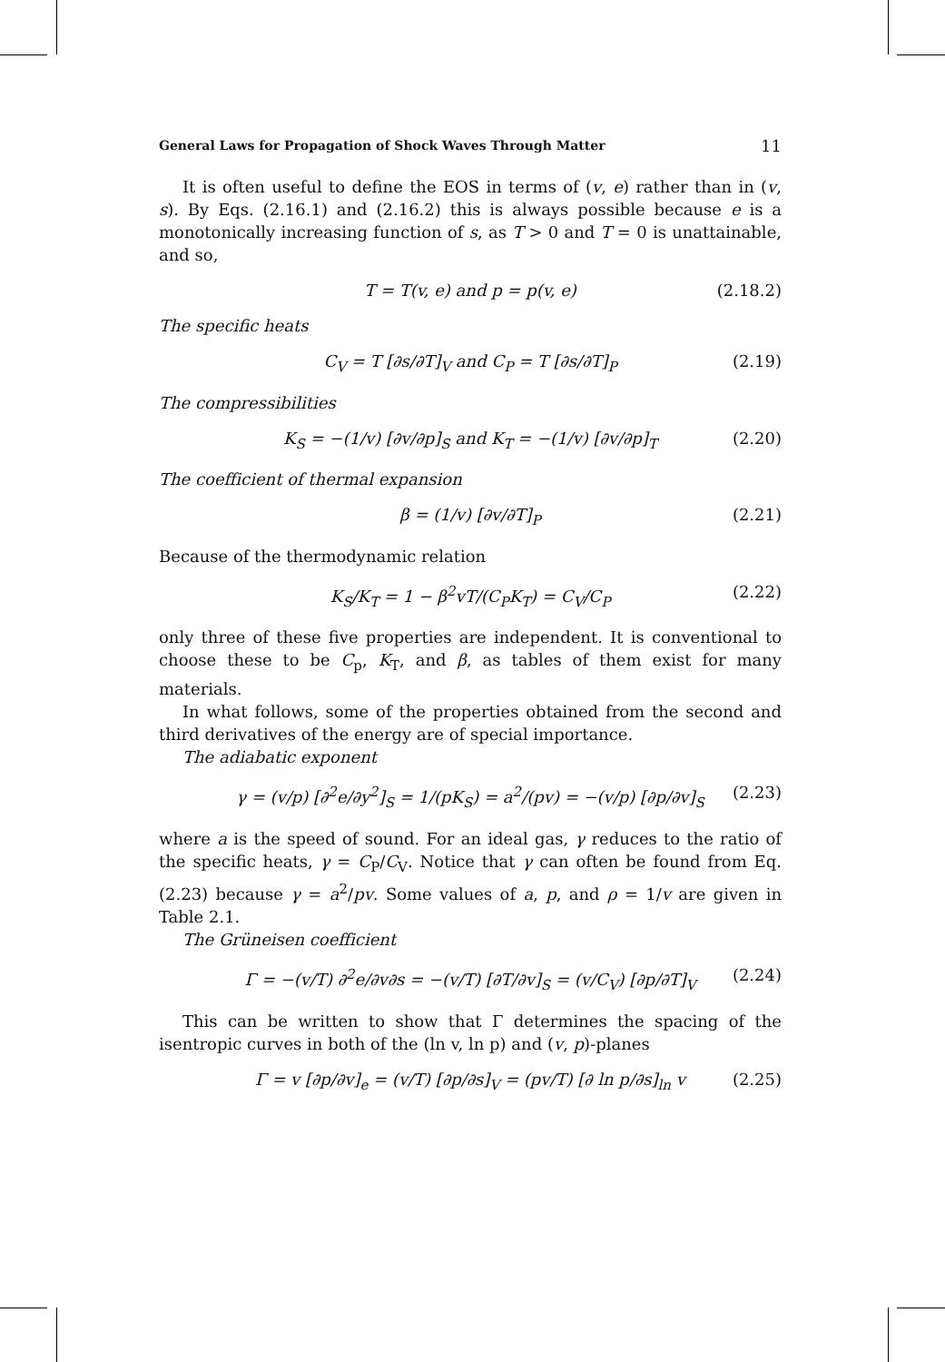General Laws for Propagation of Shock Waves Through Matter 11
It is often useful to define the EOS in terms of (v, e) rather than in (v, s). By Eqs. (2.16.1) and (2.16.2) this is always possible because e is a monotonically increasing function of s, as T > 0 and T = 0 is unattainable, and so,
T = T(v, e) and p = p(v, e) (2.18.2)
The specific heats
C<sub>V</sub> = T [∂s/∂T]<sub>V</sub> and C<sub>P</sub> = T [∂s/∂T]<sub>P</sub> (2.19)
The compressibilities
K<sub>S</sub> = −(1/v) [∂v/∂p]<sub>S</sub> and K<sub>T</sub> = −(1/v) [∂v/∂p]<sub>T</sub> (2.20)
The coefficient of thermal expansion
β = (1/v) [∂v/∂T]<sub>P</sub> (2.21)
Because of the thermodynamic relation
K<sub>S</sub>/K<sub>T</sub> = 1 − β<sup>2</sup>vT/(C<sub>P</sub>K<sub>T</sub>) = C<sub>V</sub>/C<sub>P</sub> (2.22)
only three of these five properties are independent. It is conventional to choose these to be C<sub>p</sub>, K<sub>T</sub>, and β, as tables of them exist for many materials.
In what follows, some of the properties obtained from the second and third derivatives of the energy are of special importance.
The adiabatic exponent
γ = (v/p) [∂<sup>2</sup>e/∂y<sup>2</sup>]<sub>S</sub> = 1/(pK<sub>S</sub>) = a<sup>2</sup>/(pv) = −(v/p) [∂p/∂v]<sub>S</sub> (2.23)
where a is the speed of sound. For an ideal gas, γ reduces to the ratio of the specific heats, γ = C<sub>P</sub>/C<sub>V</sub>. Notice that γ can often be found from Eq. (2.23) because γ = a<sup>2</sup>/pv. Some values of a, p, and ρ = 1/v are given in Table 2.1.
The Grüneisen coefficient
Γ = −(v/T) ∂<sup>2</sup>e/∂v∂s = −(v/T) [∂T/∂v]<sub>S</sub> = (v/C<sub>V</sub>) [∂p/∂T]<sub>V</sub> (2.24)
This can be written to show that Γ determines the spacing of the isentropic curves in both of the (ln v, ln p) and (v, p)-planes
Γ = v [∂p/∂v]<sub>e</sub> = (v/T) [∂p/∂s]<sub>V</sub> = (pv/T) [∂ ln p/∂s]<sub>ln</sub> v (2.25)